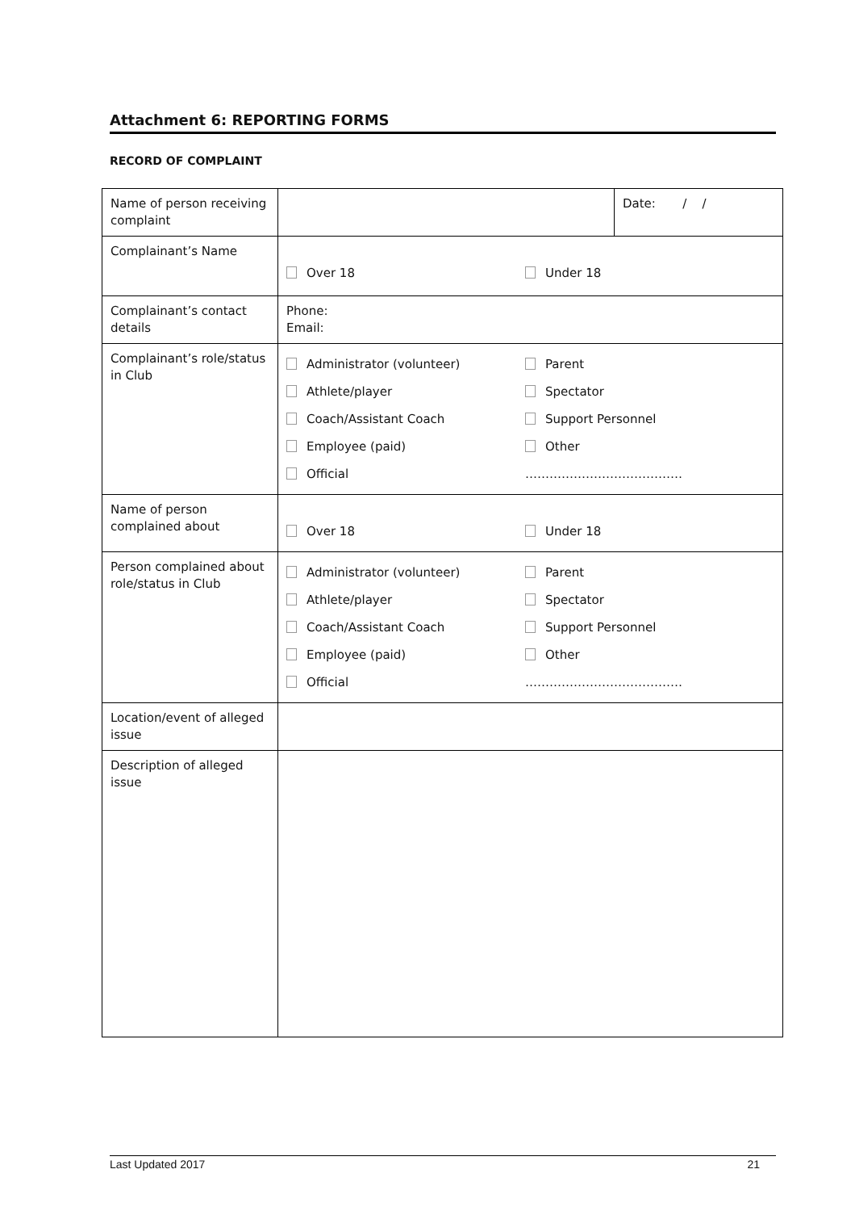Attachment 6: REPORTING FORMS
RECORD OF COMPLAINT
| Name of person receiving complaint | | Date: / / |
| Complainant’s Name | Over 18 Under 18 | |
| Complainant’s contact details | Phone: Email: | |
| Complainant’s role/status in Club | Administrator (volunteer) Parent Athlete/player Spectator Coach/Assistant Coach Support Personnel Employee (paid) Other Official ………………………………… | |
| Name of person complained about | Over 18 Under 18 | |
| Person complained about role/status in Club | Administrator (volunteer) Parent Athlete/player Spectator Coach/Assistant Coach Support Personnel Employee (paid) Other Official ………………………………… | |
| Location/event of alleged issue | | |
| Description of alleged issue | | |
Last Updated 2017 21